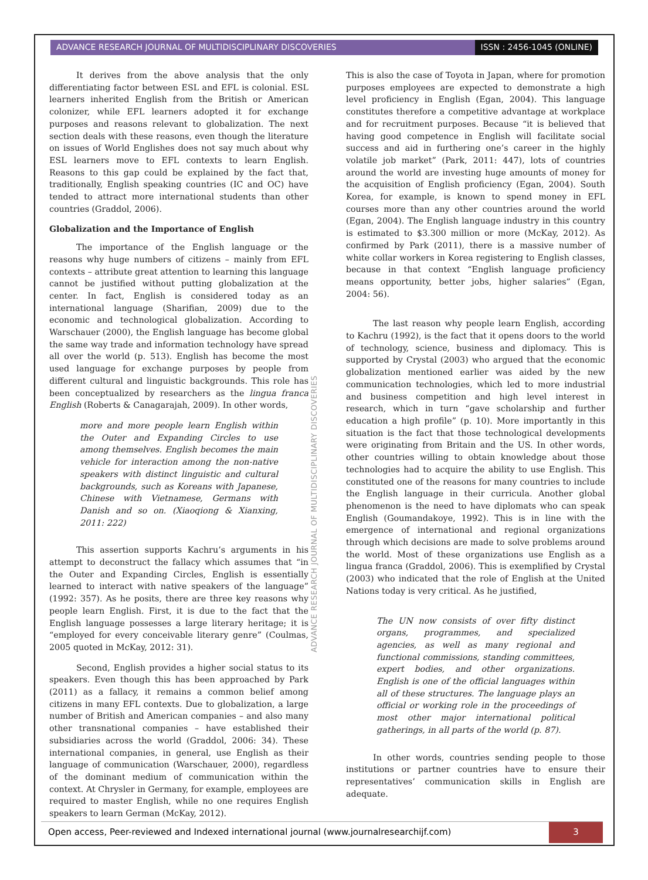ADVANCE RESEARCH JOURNAL OF MULTIDISCIPLINARY DISCOVERIES
ISSN : 2456-1045 (ONLINE)
It derives from the above analysis that the only differentiating factor between ESL and EFL is colonial. ESL learners inherited English from the British or American colonizer, while EFL learners adopted it for exchange purposes and reasons relevant to globalization. The next section deals with these reasons, even though the literature on issues of World Englishes does not say much about why ESL learners move to EFL contexts to learn English. Reasons to this gap could be explained by the fact that, traditionally, English speaking countries (IC and OC) have tended to attract more international students than other countries (Graddol, 2006).
Globalization and the Importance of English
The importance of the English language or the reasons why huge numbers of citizens – mainly from EFL contexts – attribute great attention to learning this language cannot be justified without putting globalization at the center. In fact, English is considered today as an international language (Sharifian, 2009) due to the economic and technological globalization. According to Warschauer (2000), the English language has become global the same way trade and information technology have spread all over the world (p. 513). English has become the most used language for exchange purposes by people from different cultural and linguistic backgrounds. This role has been conceptualized by researchers as the lingua franca English (Roberts & Canagarajah, 2009). In other words,
more and more people learn English within the Outer and Expanding Circles to use among themselves. English becomes the main vehicle for interaction among the non-native speakers with distinct linguistic and cultural backgrounds, such as Koreans with Japanese, Chinese with Vietnamese, Germans with Danish and so on. (Xiaoqiong & Xianxing, 2011: 222)
This assertion supports Kachru’s arguments in his attempt to deconstruct the fallacy which assumes that “in the Outer and Expanding Circles, English is essentially learned to interact with native speakers of the language” (1992: 357). As he posits, there are three key reasons why people learn English. First, it is due to the fact that the English language possesses a large literary heritage; it is “employed for every conceivable literary genre” (Coulmas, 2005 quoted in McKay, 2012: 31).
Second, English provides a higher social status to its speakers. Even though this has been approached by Park (2011) as a fallacy, it remains a common belief among citizens in many EFL contexts. Due to globalization, a large number of British and American companies – and also many other transnational companies – have established their subsidiaries across the world (Graddol, 2006: 34). These international companies, in general, use English as their language of communication (Warschauer, 2000), regardless of the dominant medium of communication within the context. At Chrysler in Germany, for example, employees are required to master English, while no one requires English speakers to learn German (McKay, 2012).
This is also the case of Toyota in Japan, where for promotion purposes employees are expected to demonstrate a high level proficiency in English (Egan, 2004). This language constitutes therefore a competitive advantage at workplace and for recruitment purposes. Because “it is believed that having good competence in English will facilitate social success and aid in furthering one’s career in the highly volatile job market” (Park, 2011: 447), lots of countries around the world are investing huge amounts of money for the acquisition of English proficiency (Egan, 2004). South Korea, for example, is known to spend money in EFL courses more than any other countries around the world (Egan, 2004). The English language industry in this country is estimated to $3.300 million or more (McKay, 2012). As confirmed by Park (2011), there is a massive number of white collar workers in Korea registering to English classes, because in that context “English language proficiency means opportunity, better jobs, higher salaries” (Egan, 2004: 56).
The last reason why people learn English, according to Kachru (1992), is the fact that it opens doors to the world of technology, science, business and diplomacy. This is supported by Crystal (2003) who argued that the economic globalization mentioned earlier was aided by the new communication technologies, which led to more industrial and business competition and high level interest in research, which in turn “gave scholarship and further education a high profile” (p. 10). More importantly in this situation is the fact that those technological developments were originating from Britain and the US. In other words, other countries willing to obtain knowledge about those technologies had to acquire the ability to use English. This constituted one of the reasons for many countries to include the English language in their curricula. Another global phenomenon is the need to have diplomats who can speak English (Goumandakoye, 1992). This is in line with the emergence of international and regional organizations through which decisions are made to solve problems around the world. Most of these organizations use English as a lingua franca (Graddol, 2006). This is exemplified by Crystal (2003) who indicated that the role of English at the United Nations today is very critical. As he justified,
The UN now consists of over fifty distinct organs, programmes, and specialized agencies, as well as many regional and functional commissions, standing committees, expert bodies, and other organizations. English is one of the official languages within all of these structures. The language plays an official or working role in the proceedings of most other major international political gatherings, in all parts of the world (p. 87).
In other words, countries sending people to those institutions or partner countries have to ensure their representatives’ communication skills in English are adequate.
ADVANCE RESEARCH JOURNAL OF MULTIDISCIPLINARY DISCOVERIES
Open access, Peer-reviewed and Indexed international journal (www.journalresearchijf.com)
3